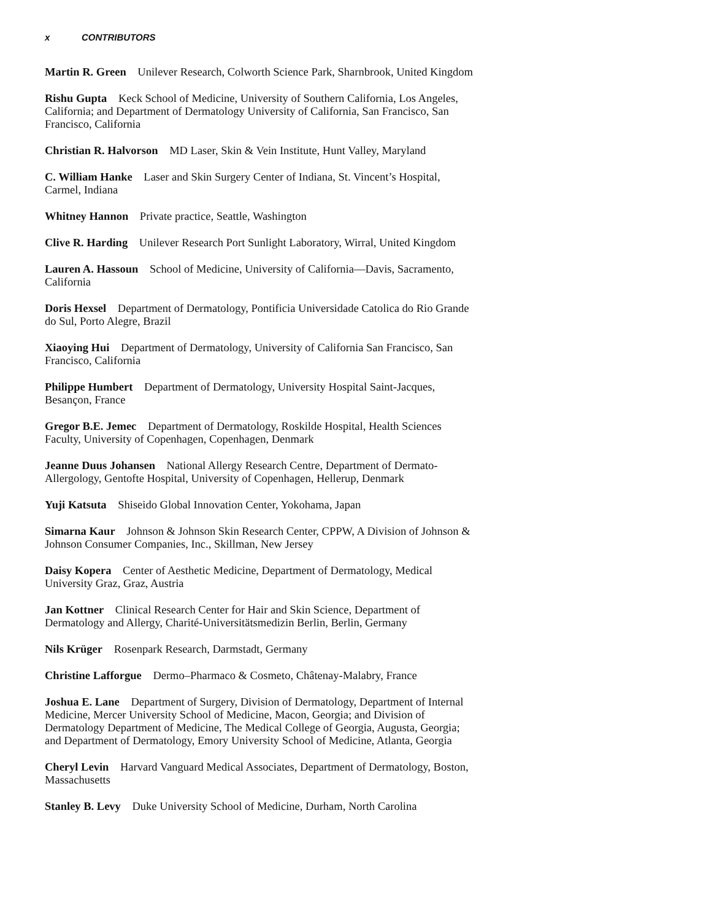x CONTRIBUTORS
Martin R. Green Unilever Research, Colworth Science Park, Sharnbrook, United Kingdom
Rishu Gupta Keck School of Medicine, University of Southern California, Los Angeles, California; and Department of Dermatology University of California, San Francisco, San Francisco, California
Christian R. Halvorson MD Laser, Skin & Vein Institute, Hunt Valley, Maryland
C. William Hanke Laser and Skin Surgery Center of Indiana, St. Vincent’s Hospital, Carmel, Indiana
Whitney Hannon Private practice, Seattle, Washington
Clive R. Harding Unilever Research Port Sunlight Laboratory, Wirral, United Kingdom
Lauren A. Hassoun School of Medicine, University of California—Davis, Sacramento, California
Doris Hexsel Department of Dermatology, Pontificia Universidade Catolica do Rio Grande do Sul, Porto Alegre, Brazil
Xiaoying Hui Department of Dermatology, University of California San Francisco, San Francisco, California
Philippe Humbert Department of Dermatology, University Hospital Saint-Jacques, Besançon, France
Gregor B.E. Jemec Department of Dermatology, Roskilde Hospital, Health Sciences Faculty, University of Copenhagen, Copenhagen, Denmark
Jeanne Duus Johansen National Allergy Research Centre, Department of Dermato-Allergology, Gentofte Hospital, University of Copenhagen, Hellerup, Denmark
Yuji Katsuta Shiseido Global Innovation Center, Yokohama, Japan
Simarna Kaur Johnson & Johnson Skin Research Center, CPPW, A Division of Johnson & Johnson Consumer Companies, Inc., Skillman, New Jersey
Daisy Kopera Center of Aesthetic Medicine, Department of Dermatology, Medical University Graz, Graz, Austria
Jan Kottner Clinical Research Center for Hair and Skin Science, Department of Dermatology and Allergy, Charité-Universitätsmedizin Berlin, Berlin, Germany
Nils Krüger Rosenpark Research, Darmstadt, Germany
Christine Lafforgue Dermo–Pharmaco & Cosmeto, Châtenay-Malabry, France
Joshua E. Lane Department of Surgery, Division of Dermatology, Department of Internal Medicine, Mercer University School of Medicine, Macon, Georgia; and Division of Dermatology Department of Medicine, The Medical College of Georgia, Augusta, Georgia; and Department of Dermatology, Emory University School of Medicine, Atlanta, Georgia
Cheryl Levin Harvard Vanguard Medical Associates, Department of Dermatology, Boston, Massachusetts
Stanley B. Levy Duke University School of Medicine, Durham, North Carolina